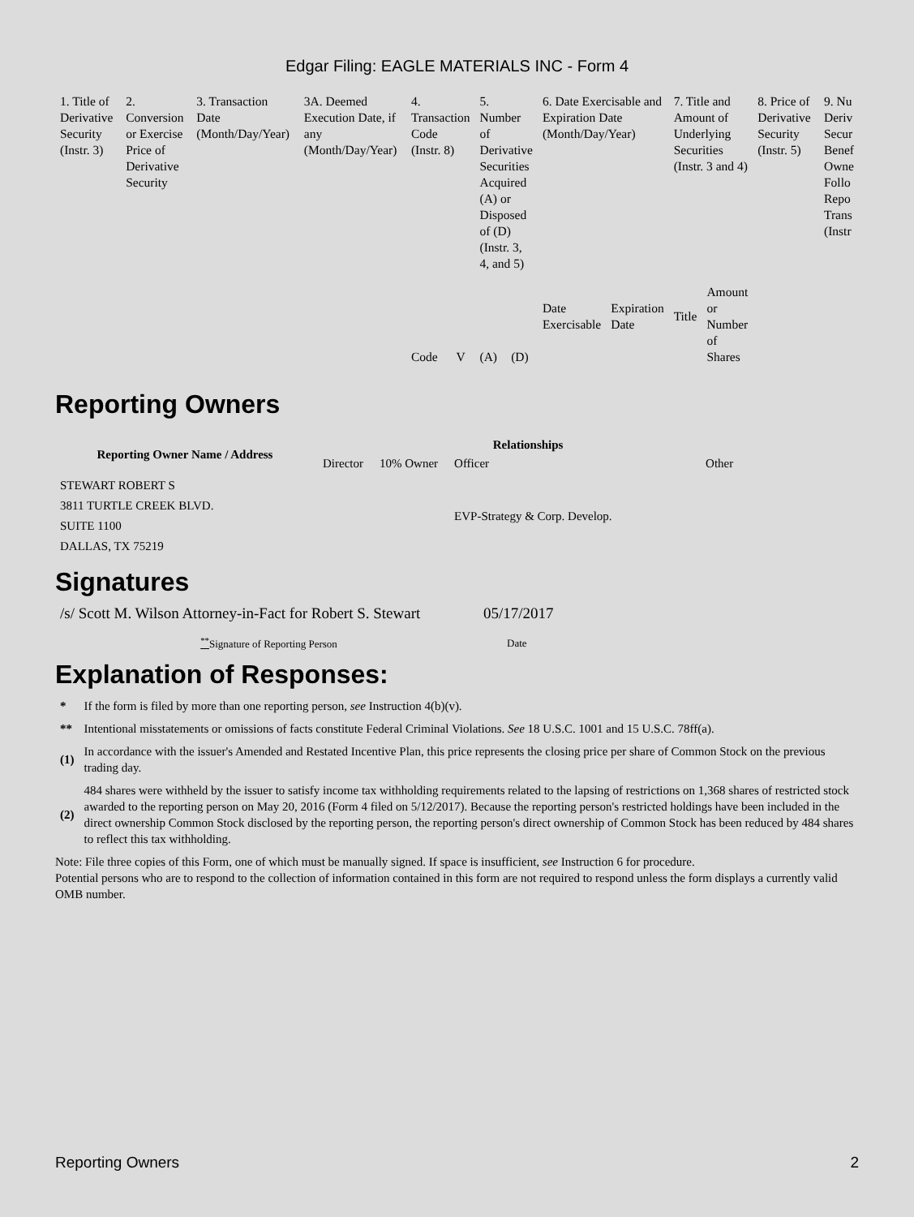Edgar Filing: EAGLE MATERIALS INC - Form 4
| 1. Title of Derivative Security (Instr. 3) | 2. Conversion or Exercise Price of Derivative Security | 3. Transaction Date (Month/Day/Year) | 3A. Deemed Execution Date, if any (Month/Day/Year) | 4. Transaction Code (Instr. 8) | | 5. Number of Derivative Securities Acquired (A) or Disposed of (D) (Instr. 3, 4, and 5) | | 6. Date Exercisable and Expiration Date (Month/Day/Year) | | 7. Title and Amount of Underlying Securities (Instr. 3 and 4) | | 8. Price of Derivative Security (Instr. 5) | 9. Nu Deriv Secur Benef Owne Follo Repo Trans (Instr |
| | | | | Code | V | (A) | (D) | Date Exercisable | Expiration Date | Title | Amount or Number of Shares | | |
Reporting Owners
| Reporting Owner Name / Address | Relationships | | | |
| --- | --- | --- | --- | --- |
| | Director | 10% Owner | Officer | Other |
| STEWART ROBERT S 3811 TURTLE CREEK BLVD. SUITE 1100 DALLAS, TX 75219 | | | EVP-Strategy & Corp. Develop. | |
Signatures
| /s/ Scott M. Wilson Attorney-in-Fact for Robert S. Stewart | 05/17/2017 |
| <sup>**</sup> Signature of Reporting Person | Date |
Explanation of Responses:
| * | If the form is filed by more than one reporting person, see Instruction 4(b)(v). |
| ** | Intentional misstatements or omissions of facts constitute Federal Criminal Violations. See 18 U.S.C. 1001 and 15 U.S.C. 78ff(a). |
| (1) | In accordance with the issuer's Amended and Restated Incentive Plan, this price represents the closing price per share of Common Stock on the previous trading day. |
| (2) | 484 shares were withheld by the issuer to satisfy income tax withholding requirements related to the lapsing of restrictions on 1,368 shares of restricted stock awarded to the reporting person on May 20, 2016 (Form 4 filed on 5/12/2017). Because the reporting person's restricted holdings have been included in the direct ownership Common Stock disclosed by the reporting person, the reporting person's direct ownership of Common Stock has been reduced by 484 shares to reflect this tax withholding. |
Note: File three copies of this Form, one of which must be manually signed. If space is insufficient, see Instruction 6 for procedure.
Potential persons who are to respond to the collection of information contained in this form are not required to respond unless the form displays a currently valid OMB number.
Reporting Owners 2